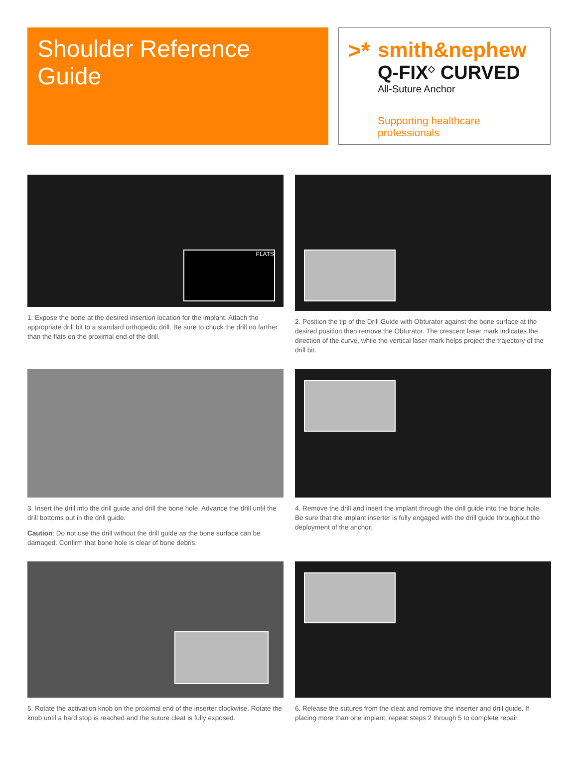Shoulder Reference Guide
>*
smith&nephew
Q-FIX<sup>◇</sup> CURVED
All-Suture Anchor
Supporting healthcare professionals
FLATS
1. Expose the bone at the desired insertion location for the implant. Attach the appropriate drill bit to a standard orthopedic drill. Be sure to chuck the drill no farther than the flats on the proximal end of the drill.
2. Position the tip of the Drill Guide with Obturator against the bone surface at the desired position then remove the Obturator. The crescent laser mark indicates the direction of the curve, while the vertical laser mark helps project the trajectory of the drill bit.
3. Insert the drill into the drill guide and drill the bone hole. Advance the drill until the drill bottoms out in the drill guide.
Caution: Do not use the drill without the drill guide as the bone surface can be damaged. Confirm that bone hole is clear of bone debris.
4. Remove the drill and insert the implant through the drill guide into the bone hole. Be sure that the implant inserter is fully engaged with the drill guide throughout the deployment of the anchor.
5. Rotate the activation knob on the proximal end of the inserter clockwise. Rotate the knob until a hard stop is reached and the suture cleat is fully exposed.
6. Release the sutures from the cleat and remove the inserter and drill guide. If placing more than one implant, repeat steps 2 through 5 to complete repair.